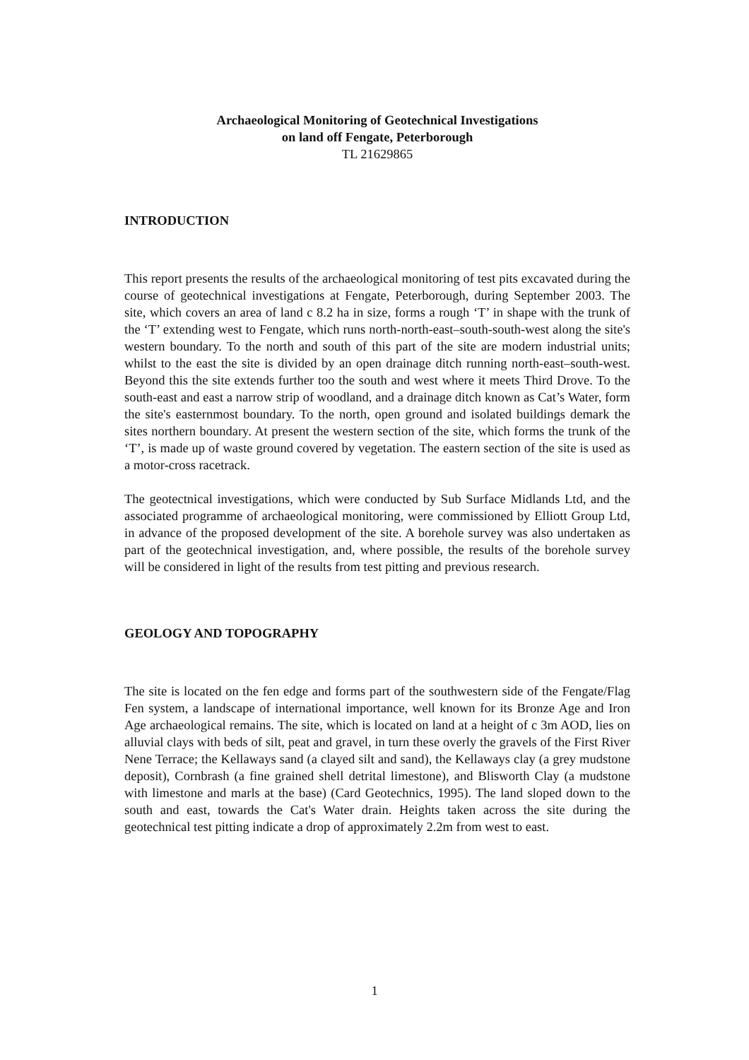Archaeological Monitoring of Geotechnical Investigations
on land off Fengate, Peterborough
TL 21629865
INTRODUCTION
This report presents the results of the archaeological monitoring of test pits excavated during the course of geotechnical investigations at Fengate, Peterborough, during September 2003. The site, which covers an area of land c 8.2 ha in size, forms a rough ‘T’ in shape with the trunk of the ‘T’ extending west to Fengate, which runs north-north-east–south-south-west along the site's western boundary. To the north and south of this part of the site are modern industrial units; whilst to the east the site is divided by an open drainage ditch running north-east–south-west. Beyond this the site extends further too the south and west where it meets Third Drove. To the south-east and east a narrow strip of woodland, and a drainage ditch known as Cat’s Water, form the site's easternmost boundary. To the north, open ground and isolated buildings demark the sites northern boundary. At present the western section of the site, which forms the trunk of the ‘T’, is made up of waste ground covered by vegetation. The eastern section of the site is used as a motor-cross racetrack.
The geotectnical investigations, which were conducted by Sub Surface Midlands Ltd, and the associated programme of archaeological monitoring, were commissioned by Elliott Group Ltd, in advance of the proposed development of the site. A borehole survey was also undertaken as part of the geotechnical investigation, and, where possible, the results of the borehole survey will be considered in light of the results from test pitting and previous research.
GEOLOGY AND TOPOGRAPHY
The site is located on the fen edge and forms part of the southwestern side of the Fengate/Flag Fen system, a landscape of international importance, well known for its Bronze Age and Iron Age archaeological remains. The site, which is located on land at a height of c 3m AOD, lies on alluvial clays with beds of silt, peat and gravel, in turn these overly the gravels of the First River Nene Terrace; the Kellaways sand (a clayed silt and sand), the Kellaways clay (a grey mudstone deposit), Cornbrash (a fine grained shell detrital limestone), and Blisworth Clay (a mudstone with limestone and marls at the base) (Card Geotechnics, 1995). The land sloped down to the south and east, towards the Cat's Water drain. Heights taken across the site during the geotechnical test pitting indicate a drop of approximately 2.2m from west to east.
1